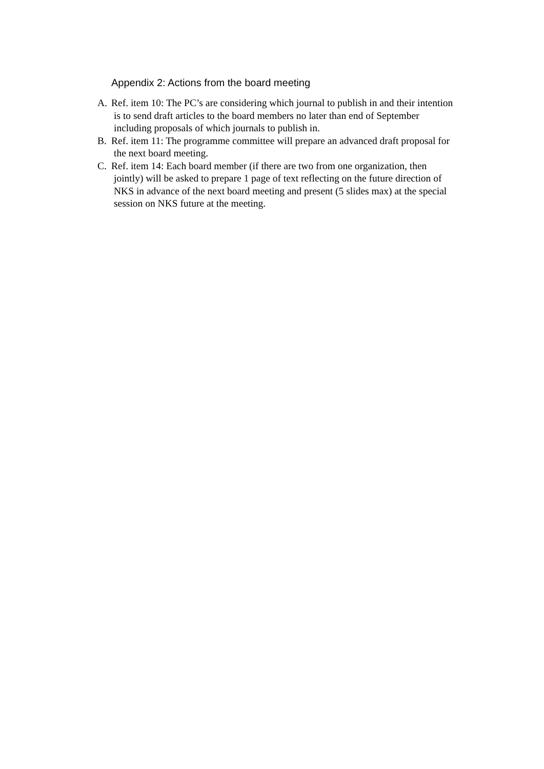Appendix 2: Actions from the board meeting
A. Ref. item 10: The PC’s are considering which journal to publish in and their intention
is to send draft articles to the board members no later than end of September
including proposals of which journals to publish in.
B. Ref. item 11: The programme committee will prepare an advanced draft proposal for
the next board meeting.
C. Ref. item 14: Each board member (if there are two from one organization, then
jointly) will be asked to prepare 1 page of text reflecting on the future direction of
NKS in advance of the next board meeting and present (5 slides max) at the special
session on NKS future at the meeting.